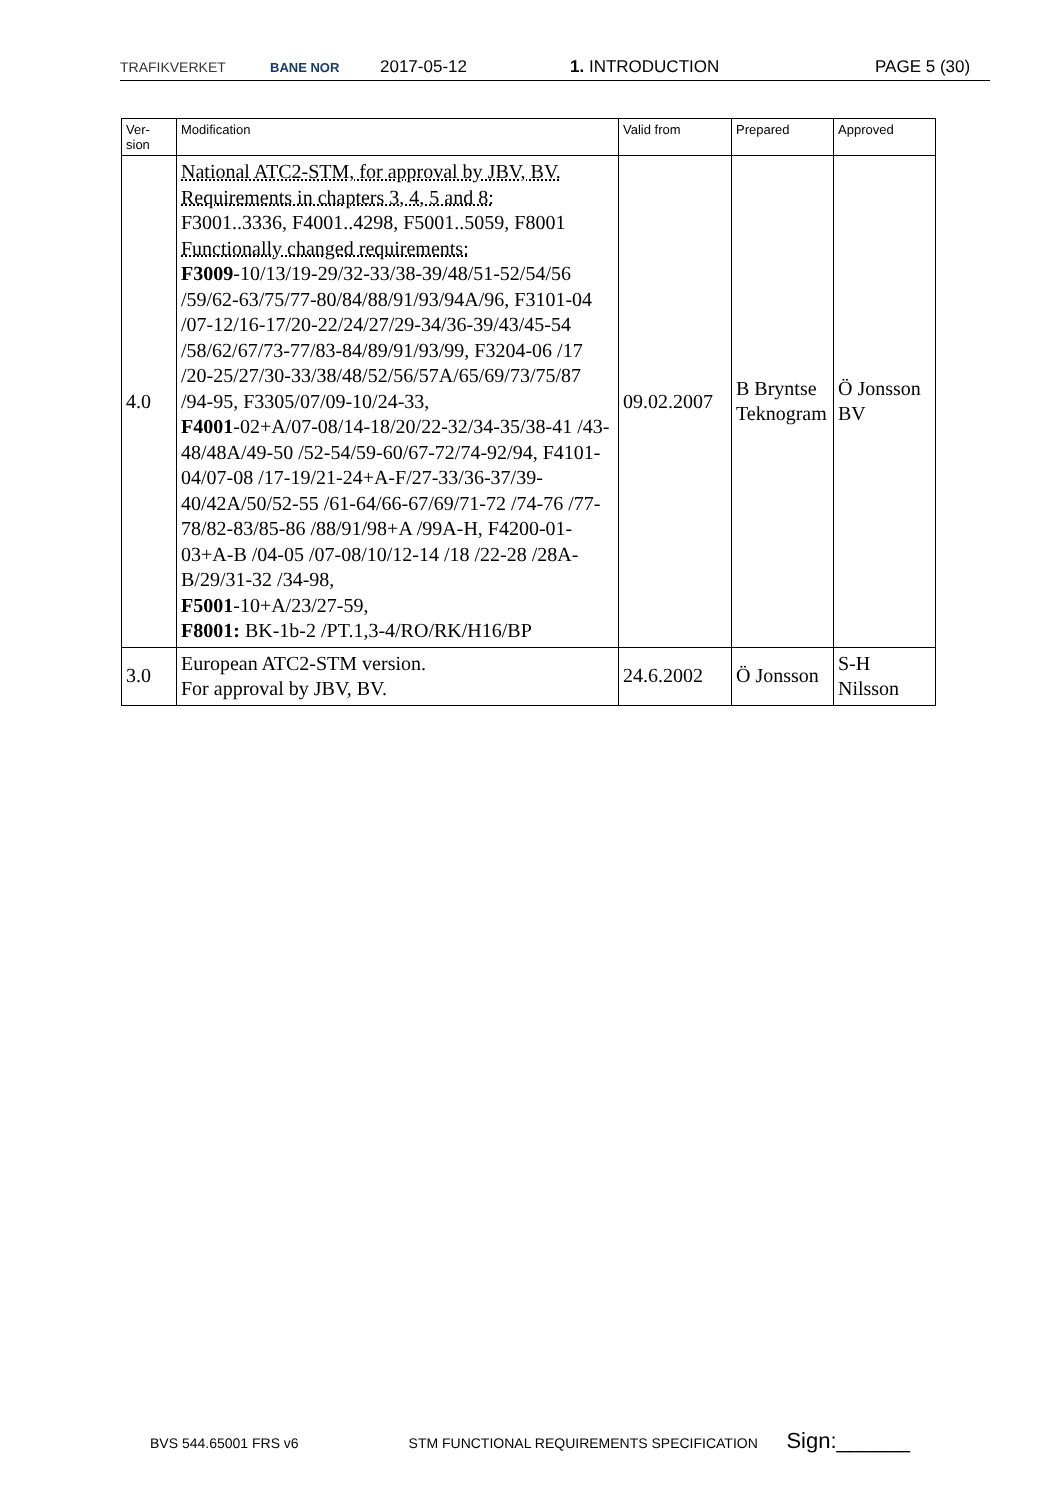TRAFIKVERKET BANE NOR 2017-05-12 1. INTRODUCTION PAGE 5 (30)
| Ver- sion | Modification | Valid from | Prepared | Approved |
| --- | --- | --- | --- | --- |
| 4.0 | National ATC2-STM, for approval by JBV, BV. Requirements in chapters 3, 4, 5 and 8: F3001..3336, F4001..4298, F5001..5059, F8001 Functionally changed requirements: F3009 -10/13/19-29/32-33/38-39/48/51-52/54/56 /59/62-63/75/77-80/84/88/91/93/94A/96, F3101-04 /07-12/16-17/20-22/24/27/29-34/36-39/43/45-54 /58/62/67/73-77/83-84/89/91/93/99, F3204-06 /17 /20-25/27/30-33/38/48/52/56/57A/65/69/73/75/87 /94-95, F3305/07/09-10/24-33, F4001 -02+A/07-08/14-18/20/22-32/34-35/38-41 /43-48/48A/49-50 /52-54/59-60/67-72/74-92/94, F4101-04/07-08 /17-19/21-24+A-F/27-33/36-37/39-40/42A/50/52-55 /61-64/66-67/69/71-72 /74-76 /77-78/82-83/85-86 /88/91/98+A /99A-H, F4200-01-03+A-B /04-05 /07-08/10/12-14 /18 /22-28 /28A-B/29/31-32 /34-98, F5001 -10+A/23/27-59, F8001: BK-1b-2 /PT.1,3-4/RO/RK/H16/BP | 09.02.2007 | B Bryntse Teknogram | Ö Jonsson BV |
| 3.0 | European ATC2-STM version. For approval by JBV, BV. | 24.6.2002 | Ö Jonsson | S-H Nilsson |
BVS 544.65001 FRS v6 STM FUNCTIONAL REQUIREMENTS SPECIFICATION Sign:______